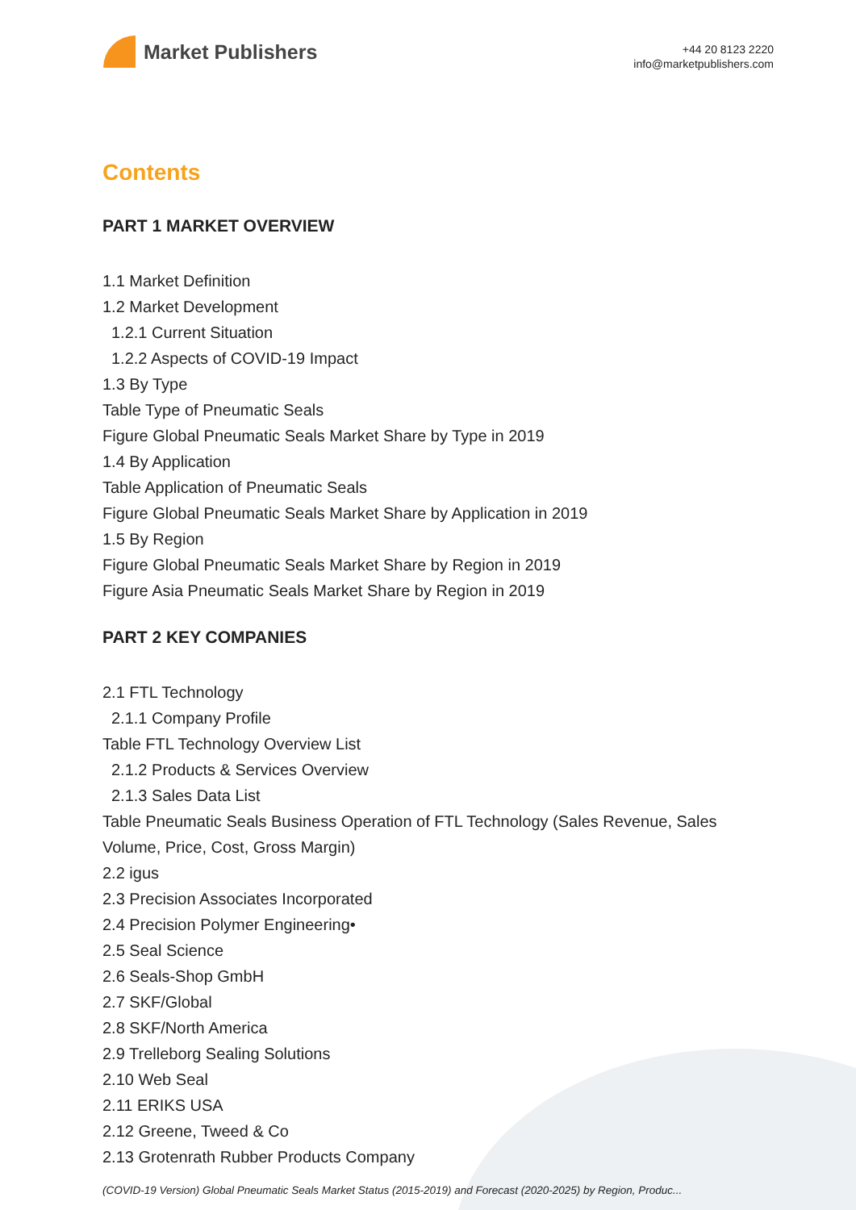Market Publishers
+44 20 8123 2220
info@marketpublishers.com
Contents
PART 1 MARKET OVERVIEW
1.1 Market Definition
1.2 Market Development
1.2.1 Current Situation
1.2.2 Aspects of COVID-19 Impact
1.3 By Type
Table Type of Pneumatic Seals
Figure Global Pneumatic Seals Market Share by Type in 2019
1.4 By Application
Table Application of Pneumatic Seals
Figure Global Pneumatic Seals Market Share by Application in 2019
1.5 By Region
Figure Global Pneumatic Seals Market Share by Region in 2019
Figure Asia Pneumatic Seals Market Share by Region in 2019
PART 2 KEY COMPANIES
2.1 FTL Technology
2.1.1 Company Profile
Table FTL Technology Overview List
2.1.2 Products & Services Overview
2.1.3 Sales Data List
Table Pneumatic Seals Business Operation of FTL Technology (Sales Revenue, Sales Volume, Price, Cost, Gross Margin)
2.2 igus
2.3 Precision Associates Incorporated
2.4 Precision Polymer Engineering•
2.5 Seal Science
2.6 Seals-Shop GmbH
2.7 SKF/Global
2.8 SKF/North America
2.9 Trelleborg Sealing Solutions
2.10 Web Seal
2.11 ERIKS USA
2.12 Greene, Tweed & Co
2.13 Grotenrath Rubber Products Company
(COVID-19 Version) Global Pneumatic Seals Market Status (2015-2019) and Forecast (2020-2025) by Region, Produc...